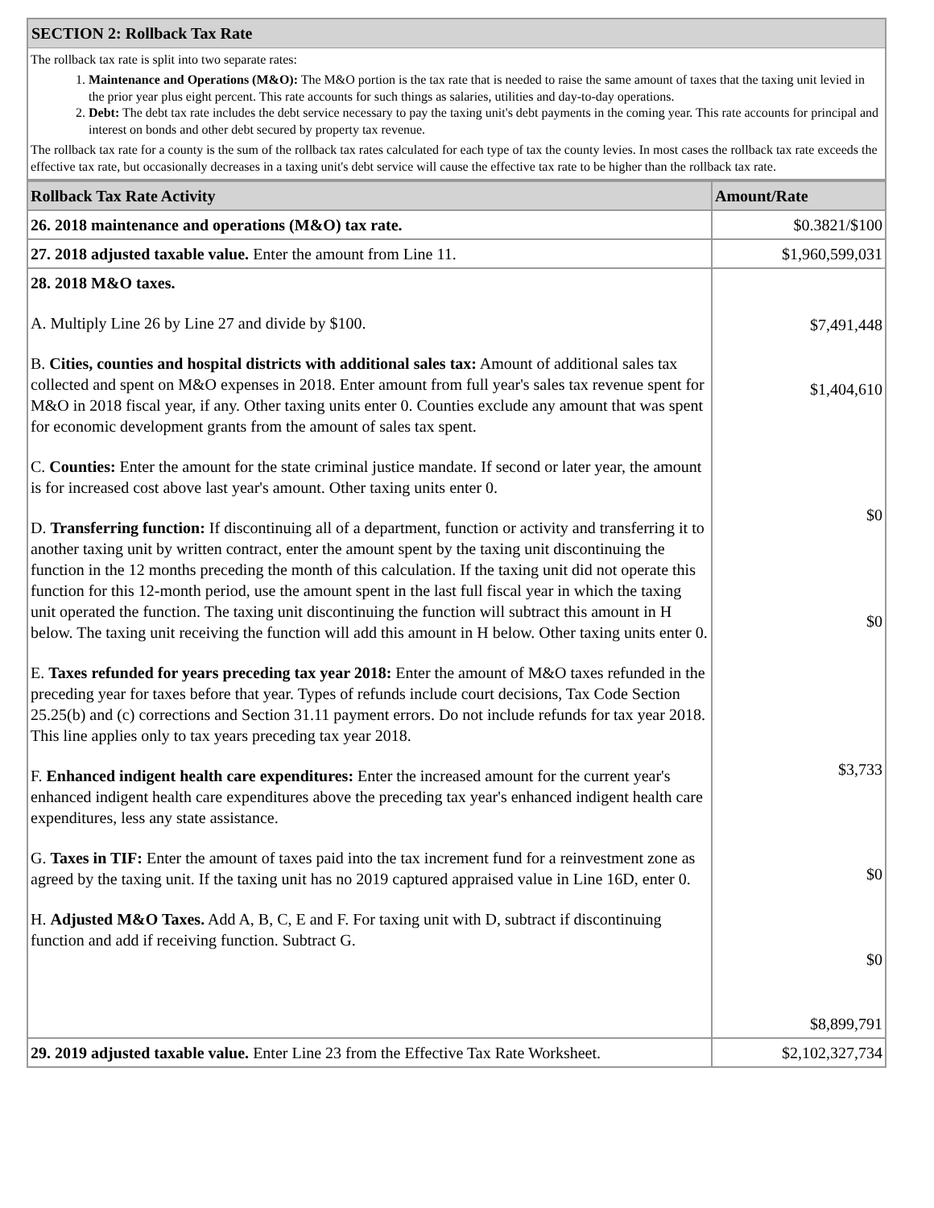SECTION 2: Rollback Tax Rate
The rollback tax rate is split into two separate rates:
1. Maintenance and Operations (M&O): The M&O portion is the tax rate that is needed to raise the same amount of taxes that the taxing unit levied in the prior year plus eight percent. This rate accounts for such things as salaries, utilities and day-to-day operations.
2. Debt: The debt tax rate includes the debt service necessary to pay the taxing unit's debt payments in the coming year. This rate accounts for principal and interest on bonds and other debt secured by property tax revenue.
The rollback tax rate for a county is the sum of the rollback tax rates calculated for each type of tax the county levies. In most cases the rollback tax rate exceeds the effective tax rate, but occasionally decreases in a taxing unit's debt service will cause the effective tax rate to be higher than the rollback tax rate.
| Rollback Tax Rate Activity | Amount/Rate |
| --- | --- |
| 26. 2018 maintenance and operations (M&O) tax rate. | $0.3821/$100 |
| 27. 2018 adjusted taxable value. Enter the amount from Line 11. | $1,960,599,031 |
| 28. 2018 M&O taxes. A. Multiply Line 26 by Line 27 and divide by $100. B. Cities, counties and hospital districts with additional sales tax: Amount of additional sales tax collected and spent on M&O expenses in 2018. Enter amount from full year's sales tax revenue spent for M&O in 2018 fiscal year, if any. Other taxing units enter 0. Counties exclude any amount that was spent for economic development grants from the amount of sales tax spent. C. Counties: Enter the amount for the state criminal justice mandate. If second or later year, the amount is for increased cost above last year's amount. Other taxing units enter 0. D. Transferring function: If discontinuing all of a department, function or activity and transferring it to another taxing unit by written contract, enter the amount spent by the taxing unit discontinuing the function in the 12 months preceding the month of this calculation. If the taxing unit did not operate this function for this 12-month period, use the amount spent in the last full fiscal year in which the taxing unit operated the function. The taxing unit discontinuing the function will subtract this amount in H below. The taxing unit receiving the function will add this amount in H below. Other taxing units enter 0. E. Taxes refunded for years preceding tax year 2018: Enter the amount of M&O taxes refunded in the preceding year for taxes before that year. Types of refunds include court decisions, Tax Code Section 25.25(b) and (c) corrections and Section 31.11 payment errors. Do not include refunds for tax year 2018. This line applies only to tax years preceding tax year 2018. F. Enhanced indigent health care expenditures: Enter the increased amount for the current year's enhanced indigent health care expenditures above the preceding tax year's enhanced indigent health care expenditures, less any state assistance. G. Taxes in TIF: Enter the amount of taxes paid into the tax increment fund for a reinvestment zone as agreed by the taxing unit. If the taxing unit has no 2019 captured appraised value in Line 16D, enter 0. H. Adjusted M&O Taxes. Add A, B, C, E and F. For taxing unit with D, subtract if discontinuing function and add if receiving function. Subtract G. | $7,491,448 $1,404,610 $0 $0 $3,733 $0 $0 $8,899,791 |
| 29. 2019 adjusted taxable value. Enter Line 23 from the Effective Tax Rate Worksheet. | $2,102,327,734 |